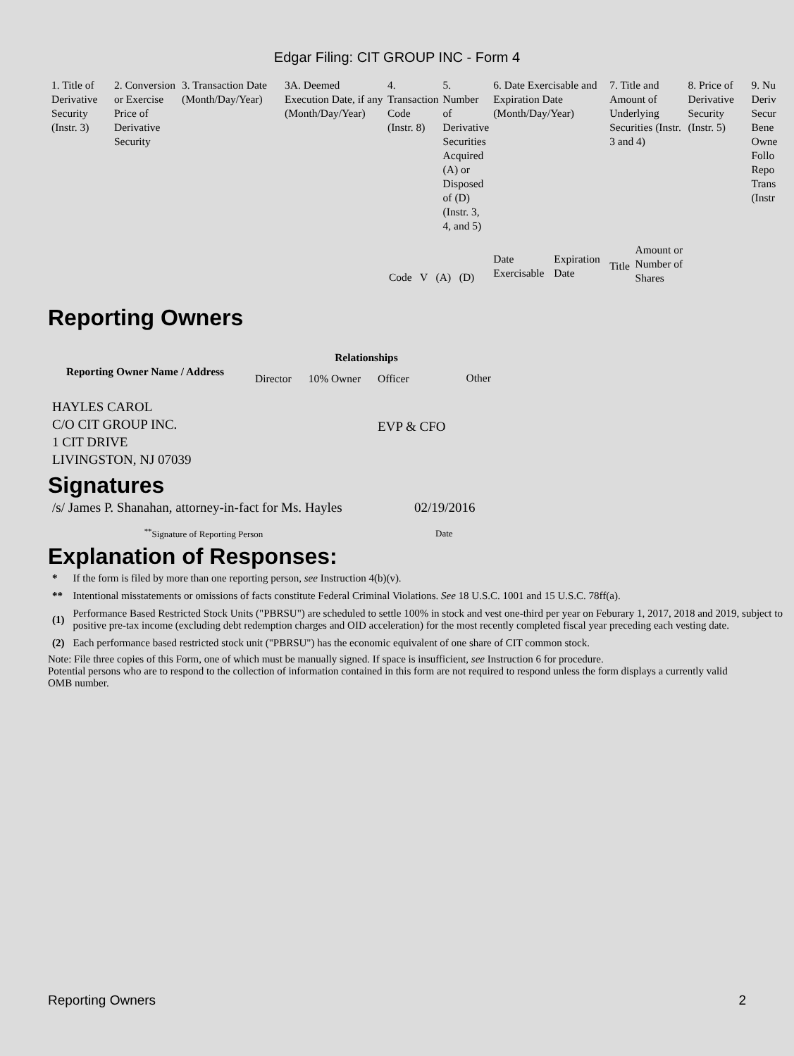Edgar Filing: CIT GROUP INC - Form 4
| 1. Title of Derivative Security (Instr. 3) | 2. Conversion or Exercise Price of Derivative Security | 3. Transaction Date (Month/Day/Year) | 3A. Deemed Execution Date, if any (Month/Day/Year) | 4. Transaction Code (Instr. 8) | 5. Number of Derivative Securities Acquired (A) or Disposed of (D) (Instr. 3, 4, and 5) | 6. Date Exercisable and Expiration Date (Month/Day/Year) | | 7. Title and Amount of Underlying Securities (Instr. 3 and 4) | | 8. Price of Derivative Security (Instr. 5) | 9. Nu Deriv Secur Bene Owne Follo Repo Trans (Instr |
| | | | | | | Date Exercisable | Expiration Date | Title | Amount or Number of Shares | | |
Code V (A) (D)
Reporting Owners
| Reporting Owner Name / Address | Relationships | | | |
| --- | --- | --- | --- | --- |
| | Director | 10% Owner | Officer | Other |
| HAYLES CAROL C/O CIT GROUP INC. 1 CIT DRIVE LIVINGSTON, NJ 07039 | | | EVP & CFO | |
Signatures
| /s/ James P. Shanahan, attorney-in-fact for Ms. Hayles | 02/19/2016 |
| <sup>**</sup> Signature of Reporting Person | Date |
Explanation of Responses:
| * | If the form is filed by more than one reporting person, see Instruction 4(b)(v). |
| ** | Intentional misstatements or omissions of facts constitute Federal Criminal Violations. See 18 U.S.C. 1001 and 15 U.S.C. 78ff(a). |
| (1) | Performance Based Restricted Stock Units ("PBRSU") are scheduled to settle 100% in stock and vest one-third per year on Feburary 1, 2017, 2018 and 2019, subject to positive pre-tax income (excluding debt redemption charges and OID acceleration) for the most recently completed fiscal year preceding each vesting date. |
| (2) | Each performance based restricted stock unit ("PBRSU") has the economic equivalent of one share of CIT common stock. |
Note: File three copies of this Form, one of which must be manually signed. If space is insufficient, see Instruction 6 for procedure.
Potential persons who are to respond to the collection of information contained in this form are not required to respond unless the form displays a currently valid OMB number.
Reporting Owners 2